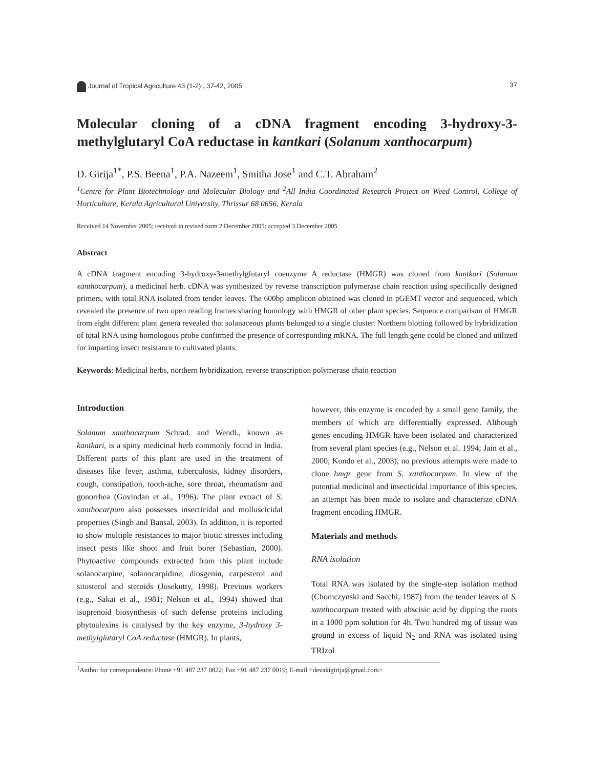Journal of Tropical Agriculture 43 (1-2):, 37-42, 2005 37
Molecular cloning of a cDNA fragment encoding 3-hydroxy-3-methylglutaryl CoA reductase in kantkari (Solanum xanthocarpum)
D. Girija<sup>1*</sup>, P.S. Beena<sup>1</sup>, P.A. Nazeem<sup>1</sup>, Smitha Jose<sup>1</sup> and C.T. Abraham<sup>2</sup>
<sup>1</sup> Centre for Plant Biotechnology and Molecular Biology and <sup>2</sup>All India Coordinated Research Project on Weed Control, College of Horticulture, Kerala Agricultural University, Thrissur 68 0656, Kerala
Received 14 November 2005; received in revised form 2 December 2005; accepted 3 December 2005
Abstract
A cDNA fragment encoding 3-hydroxy-3-methylglutaryl coenzyme A reductase (HMGR) was cloned from kantkari (Solanum xanthocarpum), a medicinal herb. cDNA was synthesized by reverse transcription polymerase chain reaction using specifically designed primers, with total RNA isolated from tender leaves. The 600bp amplicon obtained was cloned in pGEMT vector and sequenced, which revealed the presence of two open reading frames sharing homology with HMGR of other plant species. Sequence comparison of HMGR from eight different plant genera revealed that solanaceous plants belonged to a single cluster. Northern blotting followed by hybridization of total RNA using homologous probe confirmed the presence of corresponding mRNA. The full length gene could be cloned and utilized for imparting insect resistance to cultivated plants.
Keywords: Medicinal herbs, northern hybridization, reverse transcription polymerase chain reaction
Introduction
Solanum xanthocarpum Schrad. and Wendl., known as kantkari, is a spiny medicinal herb commonly found in India. Different parts of this plant are used in the treatment of diseases like fever, asthma, tuberculosis, kidney disorders, cough, constipation, tooth-ache, sore throat, rheumatism and gonorrhea (Govindan et al., 1996). The plant extract of S. xanthocarpum also possesses insecticidal and molluscicidal properties (Singh and Bansal, 2003). In addition, it is reported to show multiple resistances to major biotic stresses including insect pests like shoot and fruit borer (Sebastian, 2000). Phytoactive compounds extracted from this plant include solanocarpine, solanocarpidine, diosgenin, carpesterol and sitosterol and steroids (Josekutty, 1998). Previous workers (e.g., Sakai et al., 1981; Nelson et al., 1994) showed that isoprenoid biosynthesis of such defense proteins including phytoalexins is catalysed by the key enzyme, 3-hydroxy 3-methylglutaryl CoA reductase (HMGR). In plants,
however, this enzyme is encoded by a small gene family, the members of which are differentially expressed. Although genes encoding HMGR have been isolated and characterized from several plant species (e.g., Nelson et al. 1994; Jain et al., 2000; Kondo et al., 2003), no previous attempts were made to clone hmgr gene from S. xanthocarpum. In view of the potential medicinal and insecticidal importance of this species, an attempt has been made to isolate and characterize cDNA fragment encoding HMGR.
Materials and methods
RNA isolation
Total RNA was isolated by the single-step isolation method (Chomczynski and Sacchi, 1987) from the tender leaves of S. xanthocarpum treated with abscisic acid by dipping the roots in a 1000 ppm solution for 4h. Two hundred mg of tissue was ground in excess of liquid N<sub>2</sub> and RNA was isolated using TRIzol
<sup>1</sup> Author for correspondence: Phone +91 487 237 0822; Fax +91 487 237 0019; E-mail <devakigirija@gmail.com>